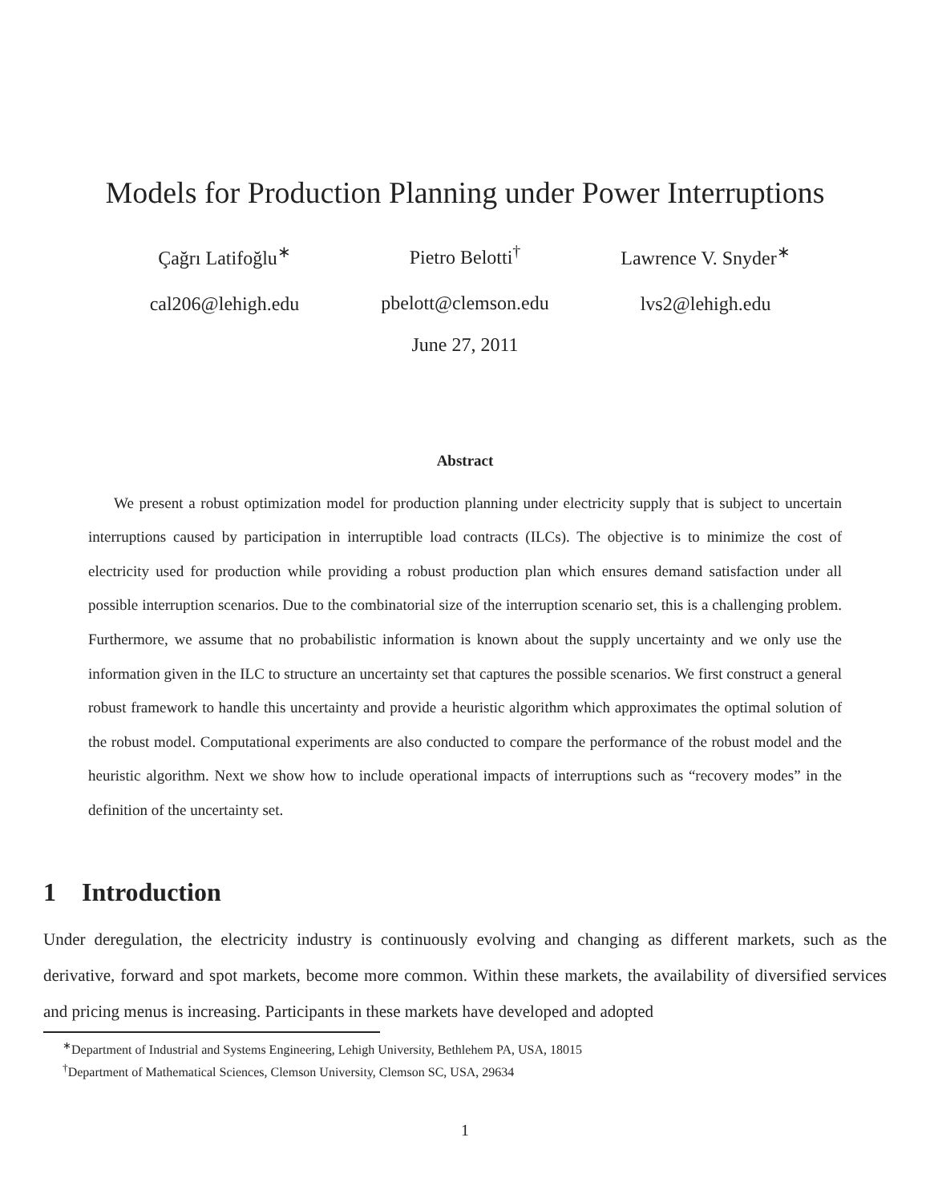Models for Production Planning under Power Interruptions
Çağrı Latifoğlu<sup>∗</sup>
cal206@lehigh.edu
Pietro Belotti<sup>†</sup>
pbelott@clemson.edu
Lawrence V. Snyder<sup>∗</sup>
lvs2@lehigh.edu
June 27, 2011
Abstract
We present a robust optimization model for production planning under electricity supply that is subject to uncertain interruptions caused by participation in interruptible load contracts (ILCs). The objective is to minimize the cost of electricity used for production while providing a robust production plan which ensures demand satisfaction under all possible interruption scenarios. Due to the combinatorial size of the interruption scenario set, this is a challenging problem. Furthermore, we assume that no probabilistic information is known about the supply uncertainty and we only use the information given in the ILC to structure an uncertainty set that captures the possible scenarios. We first construct a general robust framework to handle this uncertainty and provide a heuristic algorithm which approximates the optimal solution of the robust model. Computational experiments are also conducted to compare the performance of the robust model and the heuristic algorithm. Next we show how to include operational impacts of interruptions such as “recovery modes” in the definition of the uncertainty set.
1 Introduction
Under deregulation, the electricity industry is continuously evolving and changing as different markets, such as the derivative, forward and spot markets, become more common. Within these markets, the availability of diversified services and pricing menus is increasing. Participants in these markets have developed and adopted
<sup>∗</sup>Department of Industrial and Systems Engineering, Lehigh University, Bethlehem PA, USA, 18015
<sup>†</sup> Department of Mathematical Sciences, Clemson University, Clemson SC, USA, 29634
1